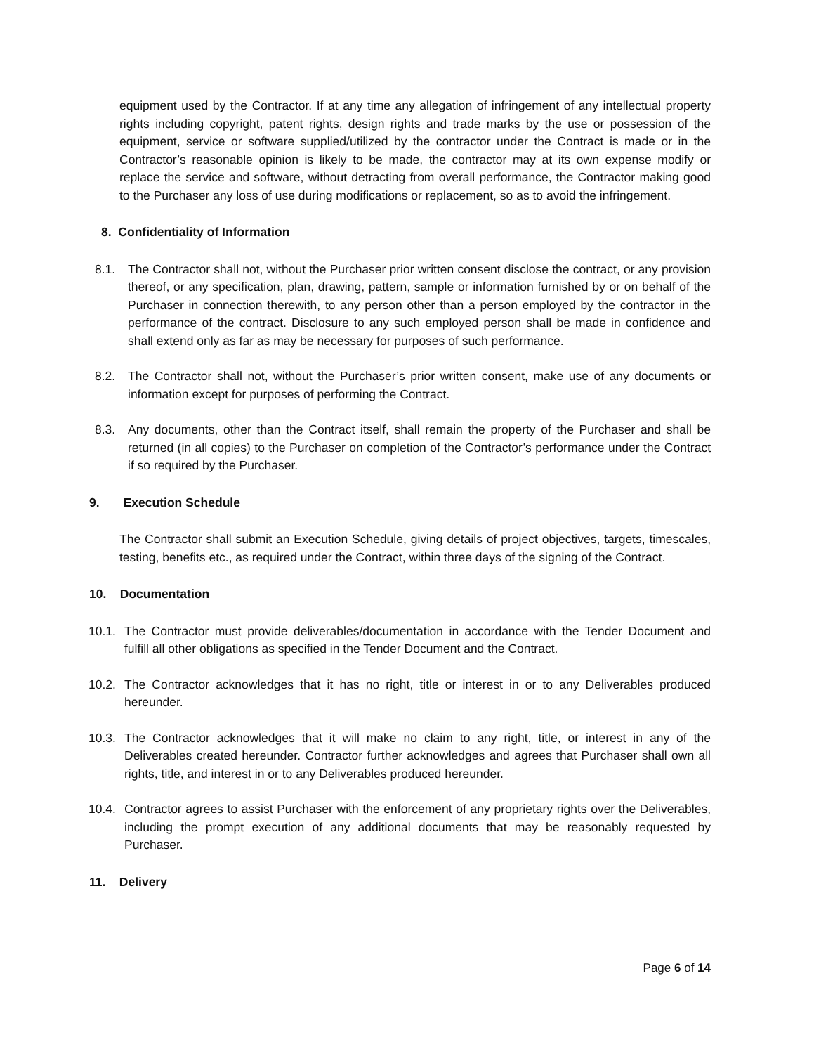equipment used by the Contractor. If at any time any allegation of infringement of any intellectual property rights including copyright, patent rights, design rights and trade marks by the use or possession of the equipment, service or software supplied/utilized by the contractor under the Contract is made or in the Contractor’s reasonable opinion is likely to be made, the contractor may at its own expense modify or replace the service and software, without detracting from overall performance, the Contractor making good to the Purchaser any loss of use during modifications or replacement, so as to avoid the infringement.
8. Confidentiality of Information
8.1. The Contractor shall not, without the Purchaser prior written consent disclose the contract, or any provision thereof, or any specification, plan, drawing, pattern, sample or information furnished by or on behalf of the Purchaser in connection therewith, to any person other than a person employed by the contractor in the performance of the contract. Disclosure to any such employed person shall be made in confidence and shall extend only as far as may be necessary for purposes of such performance.
8.2. The Contractor shall not, without the Purchaser’s prior written consent, make use of any documents or information except for purposes of performing the Contract.
8.3. Any documents, other than the Contract itself, shall remain the property of the Purchaser and shall be returned (in all copies) to the Purchaser on completion of the Contractor’s performance under the Contract if so required by the Purchaser.
9. Execution Schedule
The Contractor shall submit an Execution Schedule, giving details of project objectives, targets, timescales, testing, benefits etc., as required under the Contract, within three days of the signing of the Contract.
10. Documentation
10.1. The Contractor must provide deliverables/documentation in accordance with the Tender Document and fulfill all other obligations as specified in the Tender Document and the Contract.
10.2. The Contractor acknowledges that it has no right, title or interest in or to any Deliverables produced hereunder.
10.3. The Contractor acknowledges that it will make no claim to any right, title, or interest in any of the Deliverables created hereunder. Contractor further acknowledges and agrees that Purchaser shall own all rights, title, and interest in or to any Deliverables produced hereunder.
10.4. Contractor agrees to assist Purchaser with the enforcement of any proprietary rights over the Deliverables, including the prompt execution of any additional documents that may be reasonably requested by Purchaser.
11. Delivery
Page 6 of 14